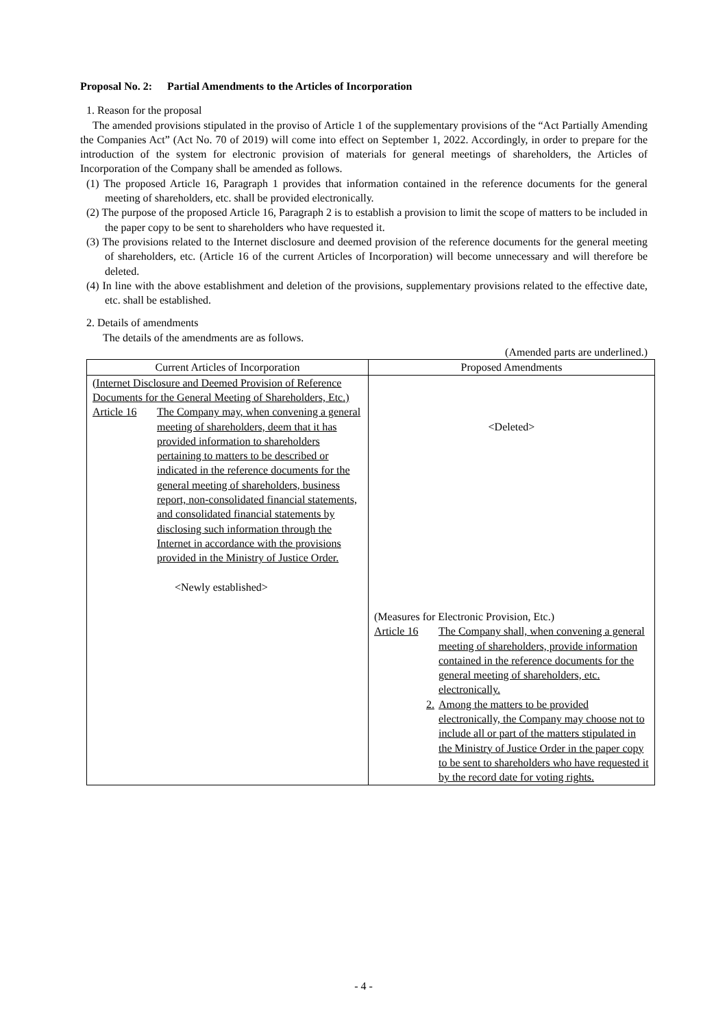Proposal No. 2: Partial Amendments to the Articles of Incorporation
1. Reason for the proposal
The amended provisions stipulated in the proviso of Article 1 of the supplementary provisions of the “Act Partially Amending the Companies Act” (Act No. 70 of 2019) will come into effect on September 1, 2022. Accordingly, in order to prepare for the introduction of the system for electronic provision of materials for general meetings of shareholders, the Articles of Incorporation of the Company shall be amended as follows.
(1) The proposed Article 16, Paragraph 1 provides that information contained in the reference documents for the general meeting of shareholders, etc. shall be provided electronically.
(2) The purpose of the proposed Article 16, Paragraph 2 is to establish a provision to limit the scope of matters to be included in the paper copy to be sent to shareholders who have requested it.
(3) The provisions related to the Internet disclosure and deemed provision of the reference documents for the general meeting of shareholders, etc. (Article 16 of the current Articles of Incorporation) will become unnecessary and will therefore be deleted.
(4) In line with the above establishment and deletion of the provisions, supplementary provisions related to the effective date, etc. shall be established.
2. Details of amendments
The details of the amendments are as follows.
(Amended parts are underlined.)
| Current Articles of Incorporation | Proposed Amendments |
| --- | --- |
| (Internet Disclosure and Deemed Provision of Reference Documents for the General Meeting of Shareholders, Etc.) Article 16 The Company may, when convening a general meeting of shareholders, deem that it has provided information to shareholders pertaining to matters to be described or indicated in the reference documents for the general meeting of shareholders, business report, non-consolidated financial statements, and consolidated financial statements by disclosing such information through the Internet in accordance with the provisions provided in the Ministry of Justice Order. <Newly established> | <Deleted> (Measures for Electronic Provision, Etc.) Article 16 The Company shall, when convening a general meeting of shareholders, provide information contained in the reference documents for the general meeting of shareholders, etc. electronically. 2. Among the matters to be provided electronically, the Company may choose not to include all or part of the matters stipulated in the Ministry of Justice Order in the paper copy to be sent to shareholders who have requested it by the record date for voting rights. |
- 4 -